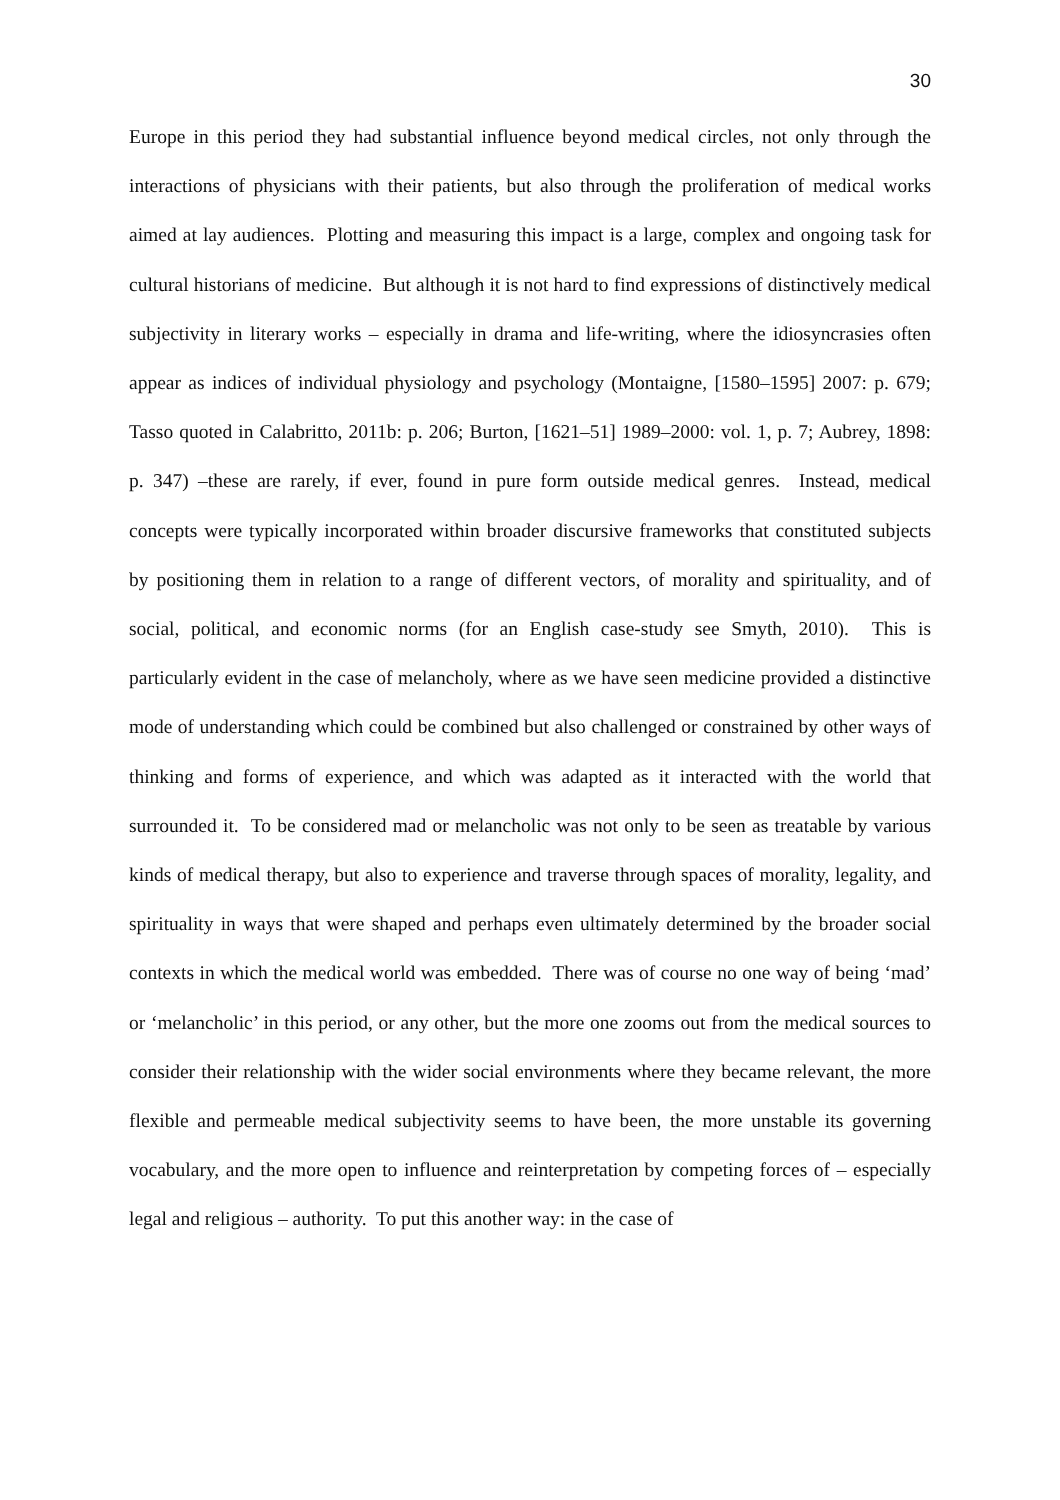30
Europe in this period they had substantial influence beyond medical circles, not only through the interactions of physicians with their patients, but also through the proliferation of medical works aimed at lay audiences. Plotting and measuring this impact is a large, complex and ongoing task for cultural historians of medicine. But although it is not hard to find expressions of distinctively medical subjectivity in literary works – especially in drama and life-writing, where the idiosyncrasies often appear as indices of individual physiology and psychology (Montaigne, [1580–1595] 2007: p. 679; Tasso quoted in Calabritto, 2011b: p. 206; Burton, [1621–51] 1989–2000: vol. 1, p. 7; Aubrey, 1898: p. 347) –these are rarely, if ever, found in pure form outside medical genres. Instead, medical concepts were typically incorporated within broader discursive frameworks that constituted subjects by positioning them in relation to a range of different vectors, of morality and spirituality, and of social, political, and economic norms (for an English case-study see Smyth, 2010). This is particularly evident in the case of melancholy, where as we have seen medicine provided a distinctive mode of understanding which could be combined but also challenged or constrained by other ways of thinking and forms of experience, and which was adapted as it interacted with the world that surrounded it. To be considered mad or melancholic was not only to be seen as treatable by various kinds of medical therapy, but also to experience and traverse through spaces of morality, legality, and spirituality in ways that were shaped and perhaps even ultimately determined by the broader social contexts in which the medical world was embedded. There was of course no one way of being ‘mad’ or ‘melancholic’ in this period, or any other, but the more one zooms out from the medical sources to consider their relationship with the wider social environments where they became relevant, the more flexible and permeable medical subjectivity seems to have been, the more unstable its governing vocabulary, and the more open to influence and reinterpretation by competing forces of – especially legal and religious – authority. To put this another way: in the case of